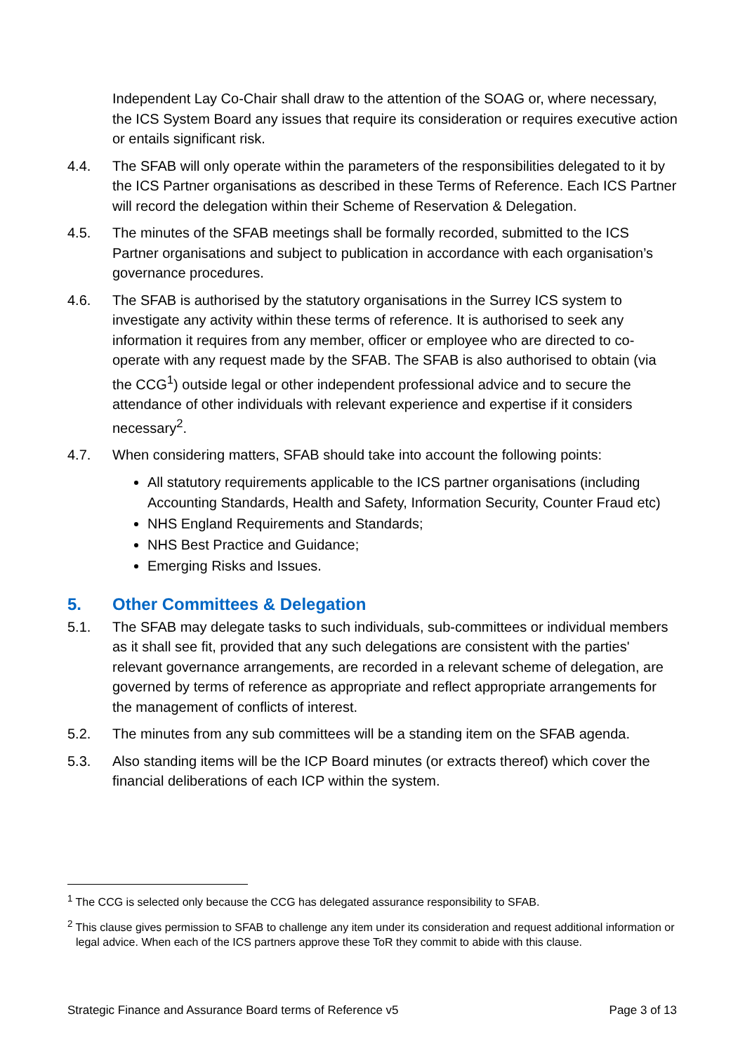Independent Lay Co-Chair shall draw to the attention of the SOAG or, where necessary, the ICS System Board any issues that require its consideration or requires executive action or entails significant risk.
4.4. The SFAB will only operate within the parameters of the responsibilities delegated to it by the ICS Partner organisations as described in these Terms of Reference. Each ICS Partner will record the delegation within their Scheme of Reservation & Delegation.
4.5. The minutes of the SFAB meetings shall be formally recorded, submitted to the ICS Partner organisations and subject to publication in accordance with each organisation’s governance procedures.
4.6. The SFAB is authorised by the statutory organisations in the Surrey ICS system to investigate any activity within these terms of reference. It is authorised to seek any information it requires from any member, officer or employee who are directed to co-operate with any request made by the SFAB. The SFAB is also authorised to obtain (via the CCG<sup>1</sup>) outside legal or other independent professional advice and to secure the attendance of other individuals with relevant experience and expertise if it considers necessary<sup>2</sup>.
4.7. When considering matters, SFAB should take into account the following points:
All statutory requirements applicable to the ICS partner organisations (including Accounting Standards, Health and Safety, Information Security, Counter Fraud etc)
NHS England Requirements and Standards;
NHS Best Practice and Guidance;
Emerging Risks and Issues.
5. Other Committees & Delegation
5.1. The SFAB may delegate tasks to such individuals, sub-committees or individual members as it shall see fit, provided that any such delegations are consistent with the parties' relevant governance arrangements, are recorded in a relevant scheme of delegation, are governed by terms of reference as appropriate and reflect appropriate arrangements for the management of conflicts of interest.
5.2. The minutes from any sub committees will be a standing item on the SFAB agenda.
5.3. Also standing items will be the ICP Board minutes (or extracts thereof) which cover the financial deliberations of each ICP within the system.
<sup>1</sup> The CCG is selected only because the CCG has delegated assurance responsibility to SFAB.
<sup>2</sup> This clause gives permission to SFAB to challenge any item under its consideration and request additional information or legal advice. When each of the ICS partners approve these ToR they commit to abide with this clause.
Strategic Finance and Assurance Board terms of Reference v5 Page 3 of 13